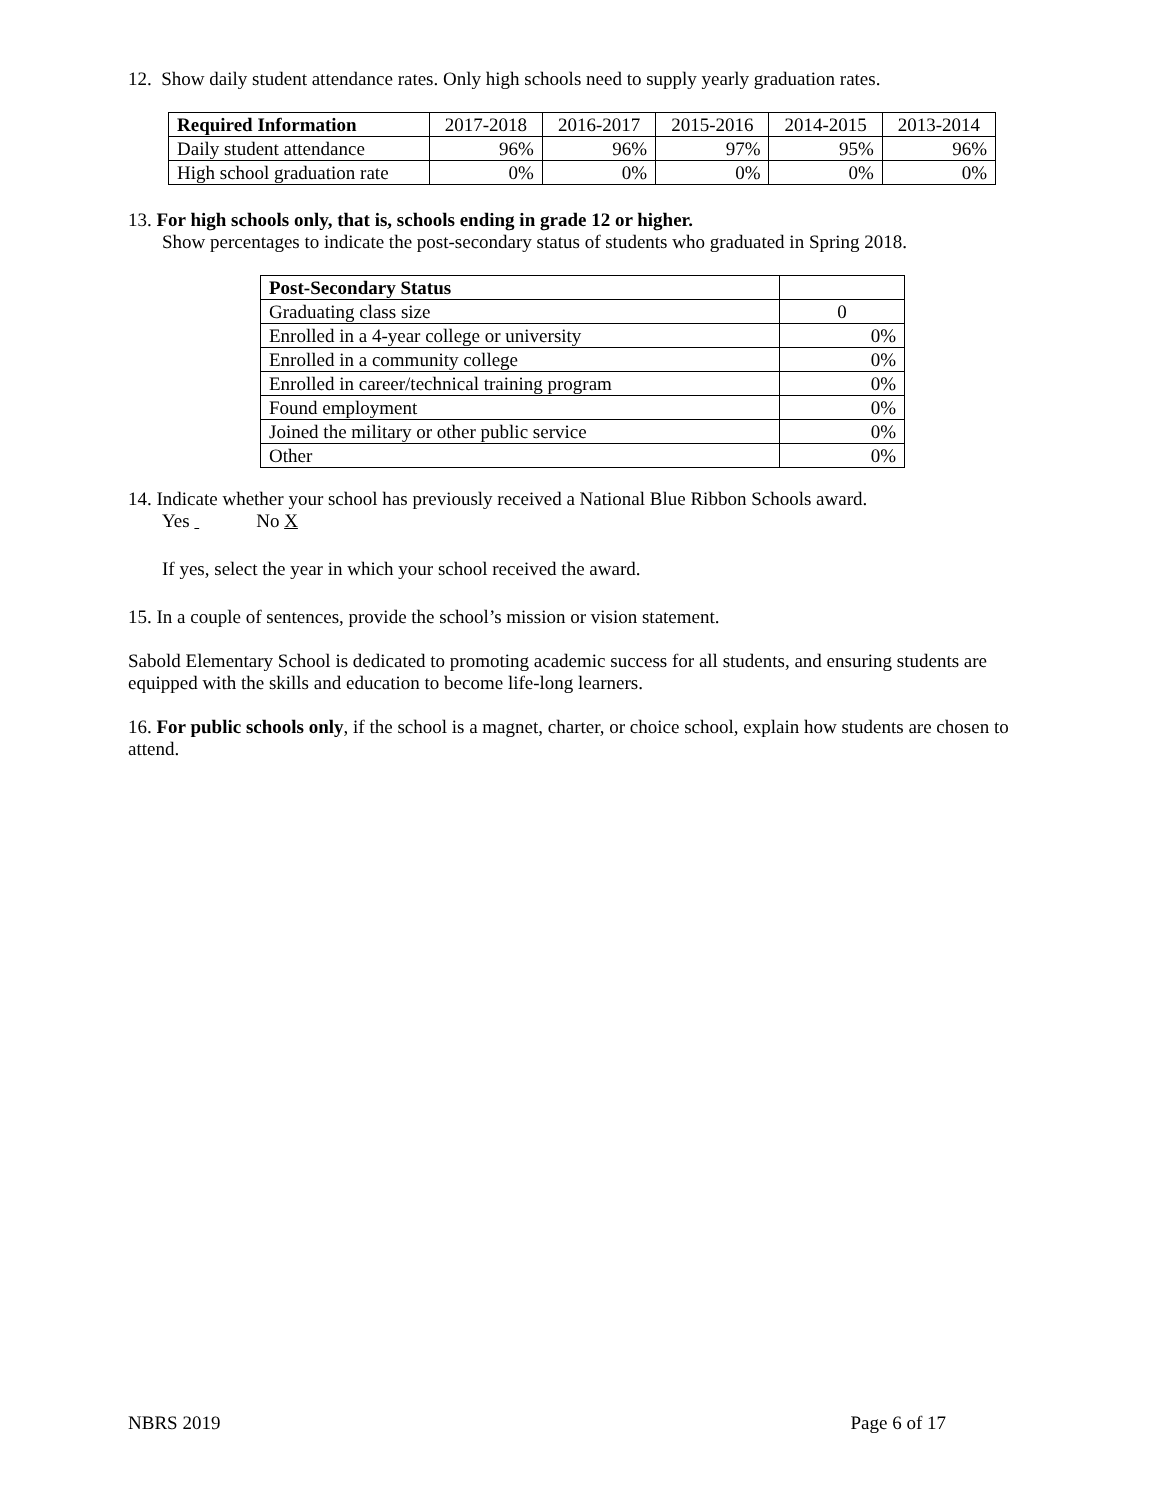12. Show daily student attendance rates. Only high schools need to supply yearly graduation rates.
| Required Information | 2017-2018 | 2016-2017 | 2015-2016 | 2014-2015 | 2013-2014 |
| Daily student attendance | 96% | 96% | 97% | 95% | 96% |
| High school graduation rate | 0% | 0% | 0% | 0% | 0% |
13. For high schools only, that is, schools ending in grade 12 or higher.
Show percentages to indicate the post-secondary status of students who graduated in Spring 2018.
| Post-Secondary Status | |
| Graduating class size | 0 |
| Enrolled in a 4-year college or university | 0% |
| Enrolled in a community college | 0% |
| Enrolled in career/technical training program | 0% |
| Found employment | 0% |
| Joined the military or other public service | 0% |
| Other | 0% |
14. Indicate whether your school has previously received a National Blue Ribbon Schools award.
Yes No X
If yes, select the year in which your school received the award.
15. In a couple of sentences, provide the school’s mission or vision statement.
Sabold Elementary School is dedicated to promoting academic success for all students, and ensuring students are equipped with the skills and education to become life-long learners.
16. For public schools only, if the school is a magnet, charter, or choice school, explain how students are chosen to attend.
NBRS 2019 Page 6 of 17